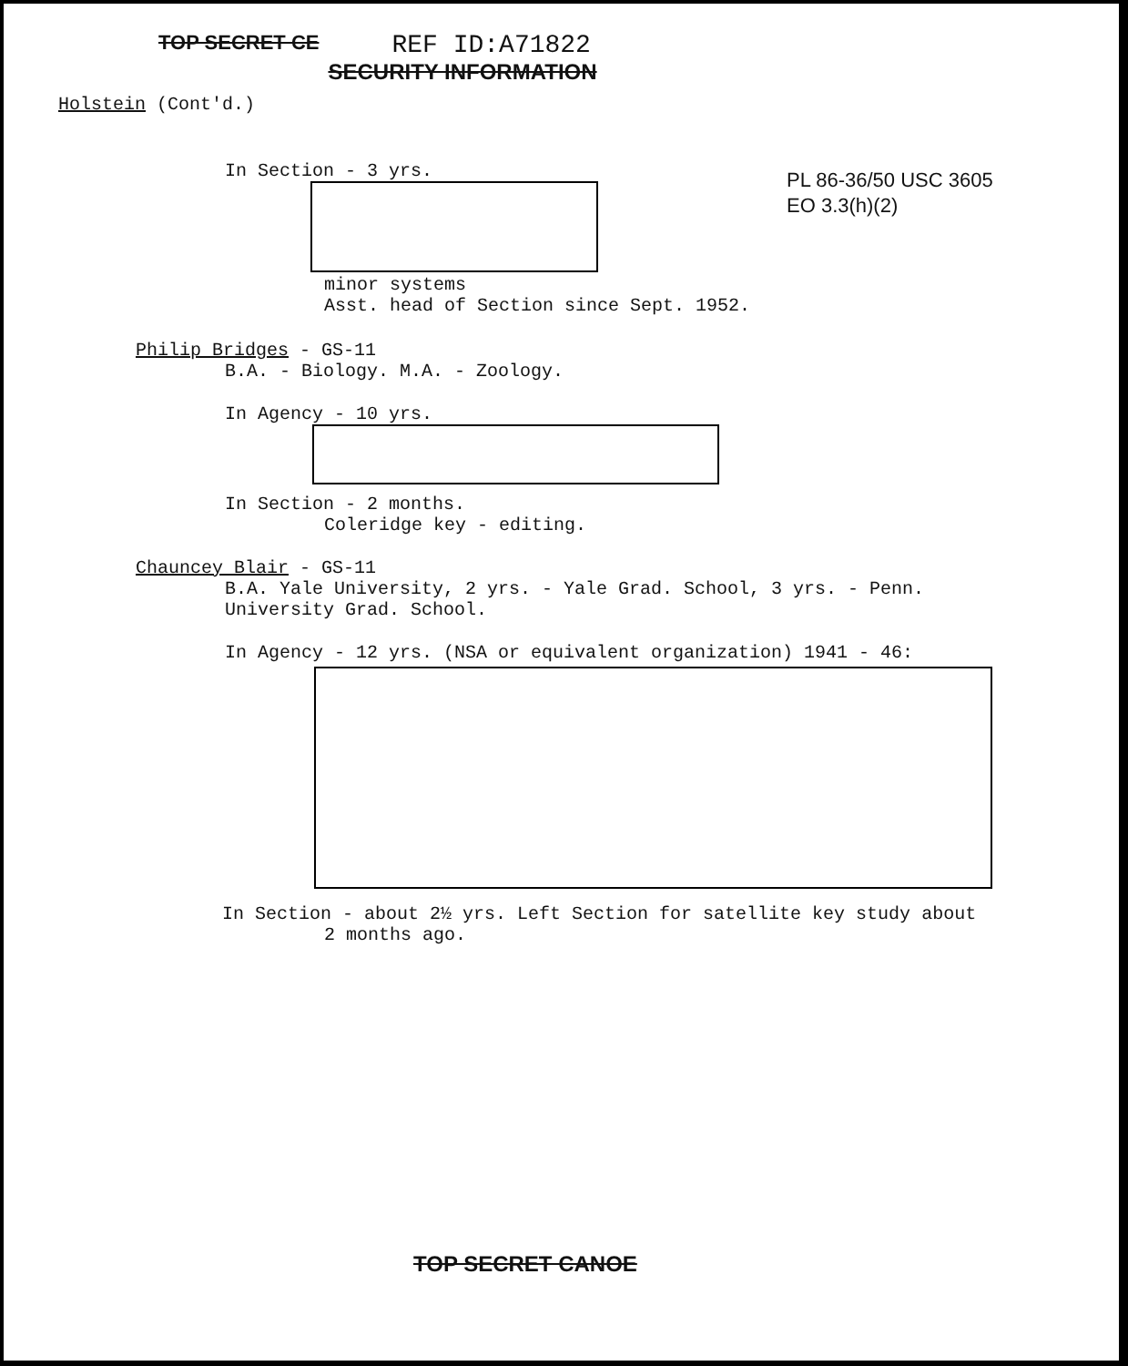TOP SECRET CE
REF ID:A71822
SECURITY INFORMATION
Holstein (Cont'd.)
PL 86-36/50 USC 3605
EO 3.3(h)(2)
In Section - 3 yrs.
minor systems
Asst. head of Section since Sept. 1952.
Philip Bridges - GS-11
B.A. - Biology. M.A. - Zoology.
In Agency - 10 yrs.
In Section - 2 months.
Coleridge key - editing.
Chauncey Blair - GS-11
B.A. Yale University, 2 yrs. - Yale Grad. School, 3 yrs. - Penn.
University Grad. School.
In Agency - 12 yrs. (NSA or equivalent organization) 1941 - 46:
In Section - about 2½ yrs. Left Section for satellite key study about
2 months ago.
TOP SECRET CANOE